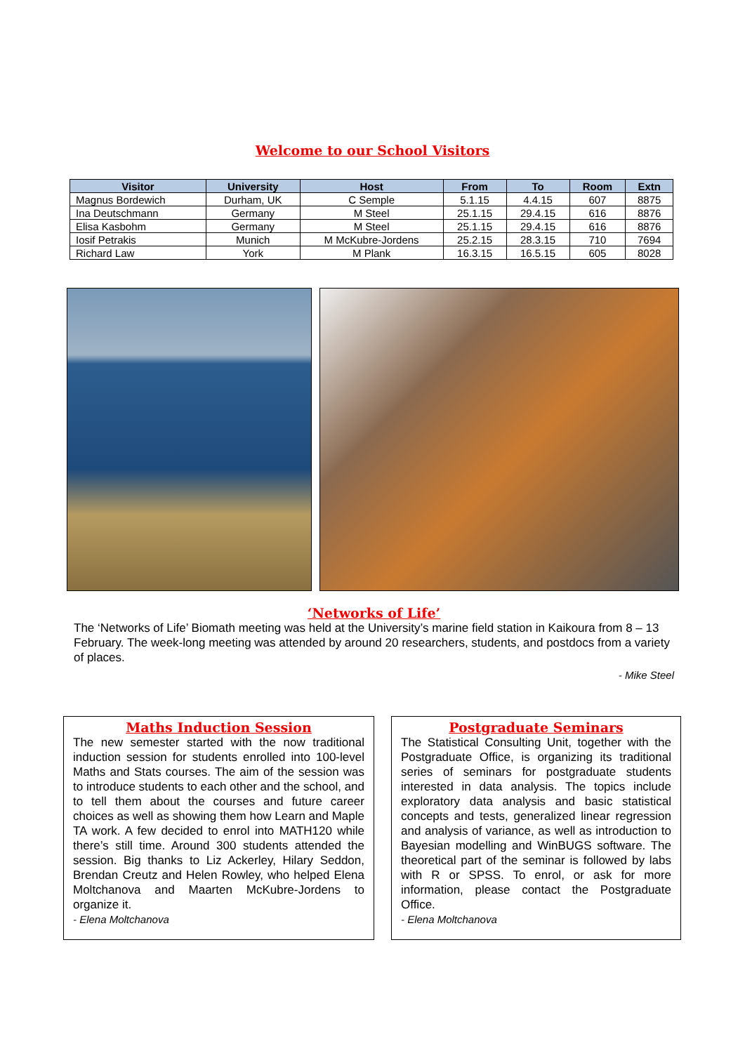Welcome to our School Visitors
| Visitor | University | Host | From | To | Room | Extn |
| --- | --- | --- | --- | --- | --- | --- |
| Magnus Bordewich | Durham, UK | C Semple | 5.1.15 | 4.4.15 | 607 | 8875 |
| Ina Deutschmann | Germany | M Steel | 25.1.15 | 29.4.15 | 616 | 8876 |
| Elisa Kasbohm | Germany | M Steel | 25.1.15 | 29.4.15 | 616 | 8876 |
| Iosif Petrakis | Munich | M McKubre-Jordens | 25.2.15 | 28.3.15 | 710 | 7694 |
| Richard Law | York | M Plank | 16.3.15 | 16.5.15 | 605 | 8028 |
‘Networks of Life’
The ‘Networks of Life’ Biomath meeting was held at the University’s marine field station in Kaikoura from 8 – 13 February. The week-long meeting was attended by around 20 researchers, students, and postdocs from a variety of places.
- Mike Steel
Maths Induction Session
The new semester started with the now traditional induction session for students enrolled into 100-level Maths and Stats courses. The aim of the session was to introduce students to each other and the school, and to tell them about the courses and future career choices as well as showing them how Learn and Maple TA work. A few decided to enrol into MATH120 while there’s still time. Around 300 students attended the session. Big thanks to Liz Ackerley, Hilary Seddon, Brendan Creutz and Helen Rowley, who helped Elena Moltchanova and Maarten McKubre-Jordens to organize it.
- Elena Moltchanova
Postgraduate Seminars
The Statistical Consulting Unit, together with the Postgraduate Office, is organizing its traditional series of seminars for postgraduate students interested in data analysis. The topics include exploratory data analysis and basic statistical concepts and tests, generalized linear regression and analysis of variance, as well as introduction to Bayesian modelling and WinBUGS software. The theoretical part of the seminar is followed by labs with R or SPSS. To enrol, or ask for more information, please contact the Postgraduate Office.
- Elena Moltchanova